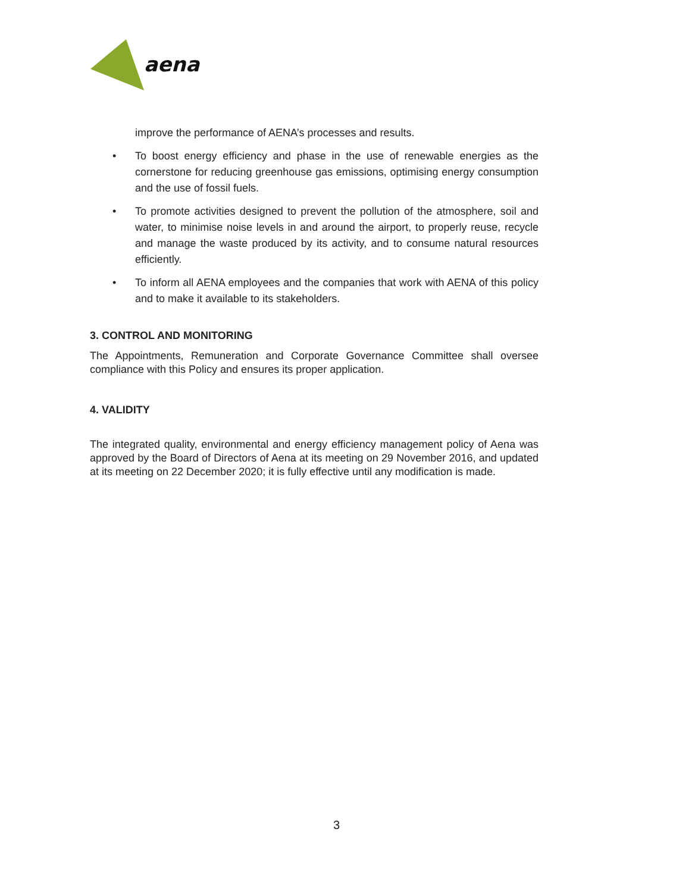aena
improve the performance of AENA’s processes and results.
• To boost energy efficiency and phase in the use of renewable energies as the cornerstone for reducing greenhouse gas emissions, optimising energy consumption and the use of fossil fuels.
• To promote activities designed to prevent the pollution of the atmosphere, soil and water, to minimise noise levels in and around the airport, to properly reuse, recycle and manage the waste produced by its activity, and to consume natural resources efficiently.
• To inform all AENA employees and the companies that work with AENA of this policy and to make it available to its stakeholders.
3. CONTROL AND MONITORING
The Appointments, Remuneration and Corporate Governance Committee shall oversee compliance with this Policy and ensures its proper application.
4. VALIDITY
The integrated quality, environmental and energy efficiency management policy of Aena was approved by the Board of Directors of Aena at its meeting on 29 November 2016, and updated at its meeting on 22 December 2020; it is fully effective until any modification is made.
3